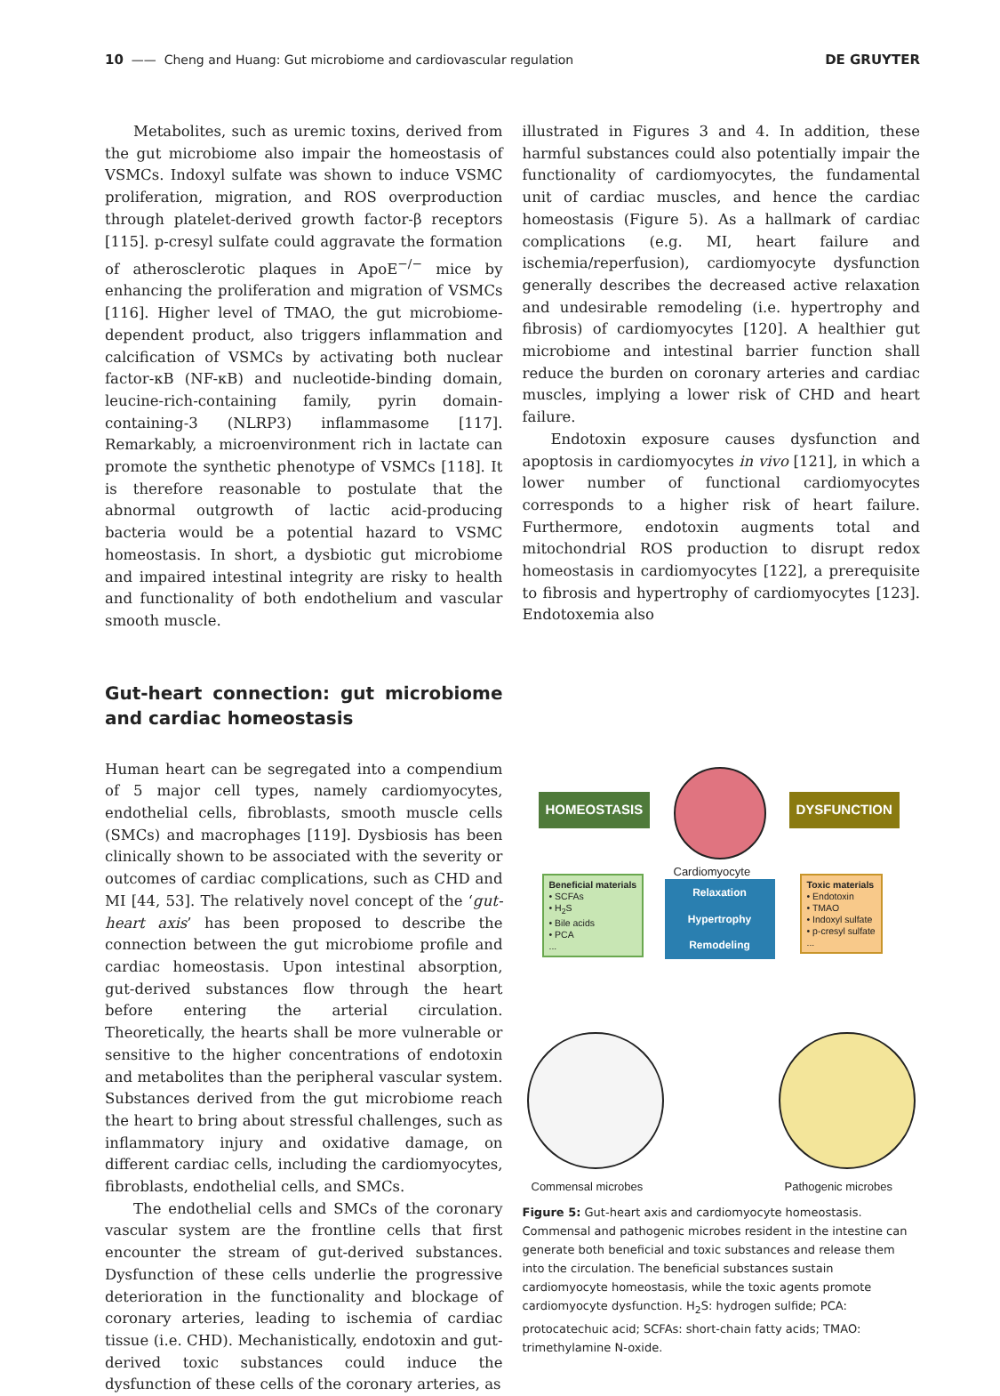10 —— Cheng and Huang: Gut microbiome and cardiovascular regulation DE GRUYTER
Metabolites, such as uremic toxins, derived from the gut microbiome also impair the homeostasis of VSMCs. Indoxyl sulfate was shown to induce VSMC proliferation, migration, and ROS overproduction through platelet-derived growth factor-β receptors [115]. p-cresyl sulfate could aggravate the formation of atherosclerotic plaques in ApoE<sup>−/−</sup> mice by enhancing the proliferation and migration of VSMCs [116]. Higher level of TMAO, the gut microbiome-dependent product, also triggers inflammation and calcification of VSMCs by activating both nuclear factor-κB (NF-κB) and nucleotide-binding domain, leucine-rich-containing family, pyrin domain-containing-3 (NLRP3) inflammasome [117]. Remarkably, a microenvironment rich in lactate can promote the synthetic phenotype of VSMCs [118]. It is therefore reasonable to postulate that the abnormal outgrowth of lactic acid-producing bacteria would be a potential hazard to VSMC homeostasis. In short, a dysbiotic gut microbiome and impaired intestinal integrity are risky to health and functionality of both endothelium and vascular smooth muscle.
Gut-heart connection: gut microbiome and cardiac homeostasis
Human heart can be segregated into a compendium of 5 major cell types, namely cardiomyocytes, endothelial cells, fibroblasts, smooth muscle cells (SMCs) and macrophages [119]. Dysbiosis has been clinically shown to be associated with the severity or outcomes of cardiac complications, such as CHD and MI [44, 53]. The relatively novel concept of the ‘gut-heart axis’ has been proposed to describe the connection between the gut microbiome profile and cardiac homeostasis. Upon intestinal absorption, gut-derived substances flow through the heart before entering the arterial circulation. Theoretically, the hearts shall be more vulnerable or sensitive to the higher concentrations of endotoxin and metabolites than the peripheral vascular system. Substances derived from the gut microbiome reach the heart to bring about stressful challenges, such as inflammatory injury and oxidative damage, on different cardiac cells, including the cardiomyocytes, fibroblasts, endothelial cells, and SMCs.
The endothelial cells and SMCs of the coronary vascular system are the frontline cells that first encounter the stream of gut-derived substances. Dysfunction of these cells underlie the progressive deterioration in the functionality and blockage of coronary arteries, leading to ischemia of cardiac tissue (i.e. CHD). Mechanistically, endotoxin and gut-derived toxic substances could induce the dysfunction of these cells of the coronary arteries, as
illustrated in Figures 3 and 4. In addition, these harmful substances could also potentially impair the functionality of cardiomyocytes, the fundamental unit of cardiac muscles, and hence the cardiac homeostasis (Figure 5). As a hallmark of cardiac complications (e.g. MI, heart failure and ischemia/reperfusion), cardiomyocyte dysfunction generally describes the decreased active relaxation and undesirable remodeling (i.e. hypertrophy and fibrosis) of cardiomyocytes [120]. A healthier gut microbiome and intestinal barrier function shall reduce the burden on coronary arteries and cardiac muscles, implying a lower risk of CHD and heart failure.
Endotoxin exposure causes dysfunction and apoptosis in cardiomyocytes in vivo [121], in which a lower number of functional cardiomyocytes corresponds to a higher risk of heart failure. Furthermore, endotoxin augments total and mitochondrial ROS production to disrupt redox homeostasis in cardiomyocytes [122], a prerequisite to fibrosis and hypertrophy of cardiomyocytes [123]. Endotoxemia also
HOMEOSTASIS DYSFUNCTION
Cardiomyocyte
Beneficial materials
• SCFAs
• H<sub>2</sub>S
• Bile acids
• PCA
...
Relaxation
Hypertrophy
Remodeling
Toxic materials
• Endotoxin
• TMAO
• Indoxyl sulfate
• p-cresyl sulfate
...
Commensal microbes Pathogenic microbes
Figure 5: Gut-heart axis and cardiomyocyte homeostasis. Commensal and pathogenic microbes resident in the intestine can generate both beneficial and toxic substances and release them into the circulation. The beneficial substances sustain cardiomyocyte homeostasis, while the toxic agents promote cardiomyocyte dysfunction. H<sub>2</sub>S: hydrogen sulfide; PCA: protocatechuic acid; SCFAs: short-chain fatty acids; TMAO: trimethylamine N-oxide.